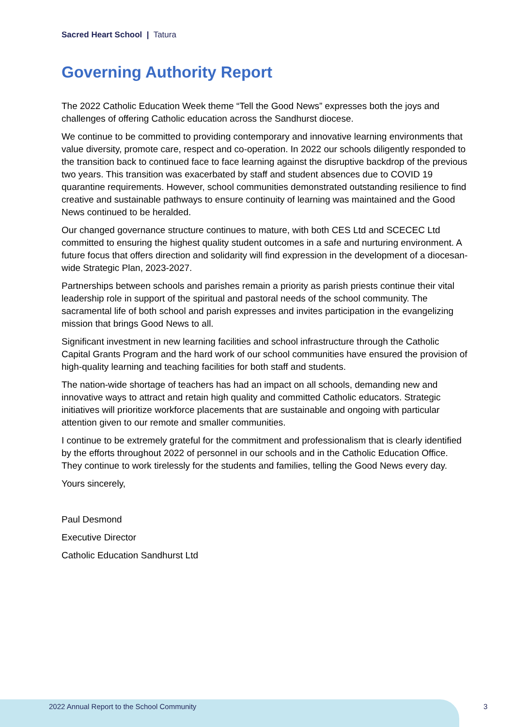Sacred Heart School | Tatura
Governing Authority Report
The 2022 Catholic Education Week theme “Tell the Good News” expresses both the joys and challenges of offering Catholic education across the Sandhurst diocese.
We continue to be committed to providing contemporary and innovative learning environments that value diversity, promote care, respect and co-operation. In 2022 our schools diligently responded to the transition back to continued face to face learning against the disruptive backdrop of the previous two years. This transition was exacerbated by staff and student absences due to COVID 19 quarantine requirements. However, school communities demonstrated outstanding resilience to find creative and sustainable pathways to ensure continuity of learning was maintained and the Good News continued to be heralded.
Our changed governance structure continues to mature, with both CES Ltd and SCECEC Ltd committed to ensuring the highest quality student outcomes in a safe and nurturing environment. A future focus that offers direction and solidarity will find expression in the development of a diocesan-wide Strategic Plan, 2023-2027.
Partnerships between schools and parishes remain a priority as parish priests continue their vital leadership role in support of the spiritual and pastoral needs of the school community. The sacramental life of both school and parish expresses and invites participation in the evangelizing mission that brings Good News to all.
Significant investment in new learning facilities and school infrastructure through the Catholic Capital Grants Program and the hard work of our school communities have ensured the provision of high-quality learning and teaching facilities for both staff and students.
The nation-wide shortage of teachers has had an impact on all schools, demanding new and innovative ways to attract and retain high quality and committed Catholic educators. Strategic initiatives will prioritize workforce placements that are sustainable and ongoing with particular attention given to our remote and smaller communities.
I continue to be extremely grateful for the commitment and professionalism that is clearly identified by the efforts throughout 2022 of personnel in our schools and in the Catholic Education Office. They continue to work tirelessly for the students and families, telling the Good News every day.
Yours sincerely,
Paul Desmond
Executive Director
Catholic Education Sandhurst Ltd
2022 Annual Report to the School Community
3